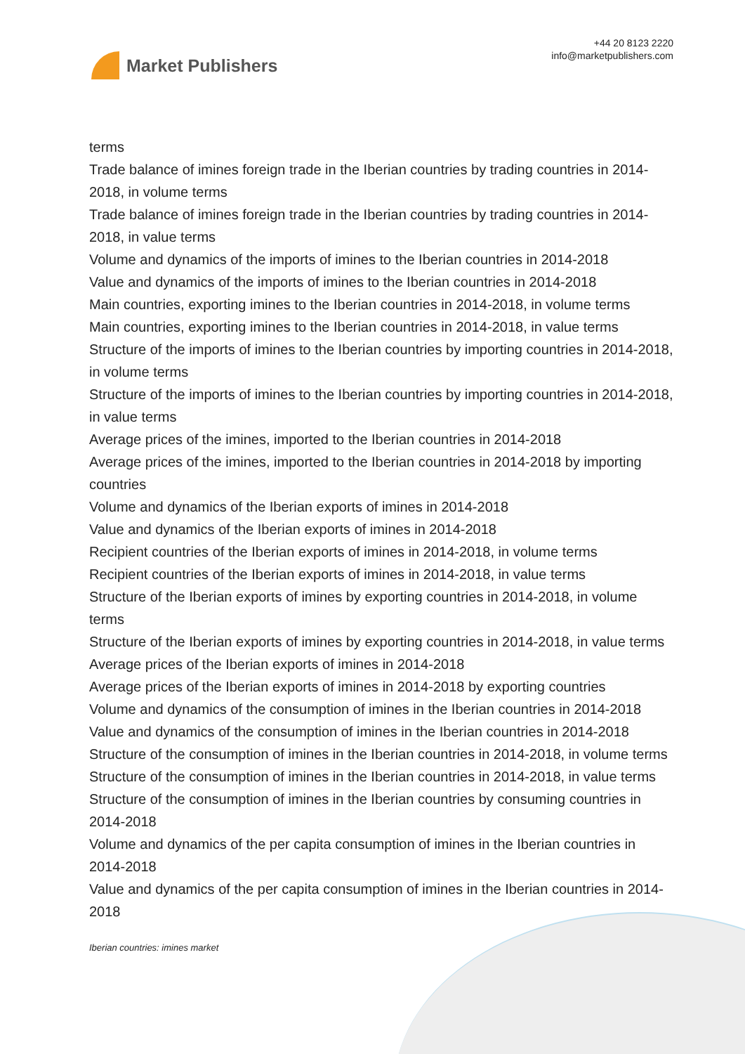Market Publishers
+44 20 8123 2220
info@marketpublishers.com
terms
Trade balance of imines foreign trade in the Iberian countries by trading countries in 2014-2018, in volume terms
Trade balance of imines foreign trade in the Iberian countries by trading countries in 2014-2018, in value terms
Volume and dynamics of the imports of imines to the Iberian countries in 2014-2018
Value and dynamics of the imports of imines to the Iberian countries in 2014-2018
Main countries, exporting imines to the Iberian countries in 2014-2018, in volume terms
Main countries, exporting imines to the Iberian countries in 2014-2018, in value terms
Structure of the imports of imines to the Iberian countries by importing countries in 2014-2018, in volume terms
Structure of the imports of imines to the Iberian countries by importing countries in 2014-2018, in value terms
Average prices of the imines, imported to the Iberian countries in 2014-2018
Average prices of the imines, imported to the Iberian countries in 2014-2018 by importing countries
Volume and dynamics of the Iberian exports of imines in 2014-2018
Value and dynamics of the Iberian exports of imines in 2014-2018
Recipient countries of the Iberian exports of imines in 2014-2018, in volume terms
Recipient countries of the Iberian exports of imines in 2014-2018, in value terms
Structure of the Iberian exports of imines by exporting countries in 2014-2018, in volume terms
Structure of the Iberian exports of imines by exporting countries in 2014-2018, in value terms
Average prices of the Iberian exports of imines in 2014-2018
Average prices of the Iberian exports of imines in 2014-2018 by exporting countries
Volume and dynamics of the consumption of imines in the Iberian countries in 2014-2018
Value and dynamics of the consumption of imines in the Iberian countries in 2014-2018
Structure of the consumption of imines in the Iberian countries in 2014-2018, in volume terms
Structure of the consumption of imines in the Iberian countries in 2014-2018, in value terms
Structure of the consumption of imines in the Iberian countries by consuming countries in 2014-2018
Volume and dynamics of the per capita consumption of imines in the Iberian countries in 2014-2018
Value and dynamics of the per capita consumption of imines in the Iberian countries in 2014-2018
Iberian countries: imines market